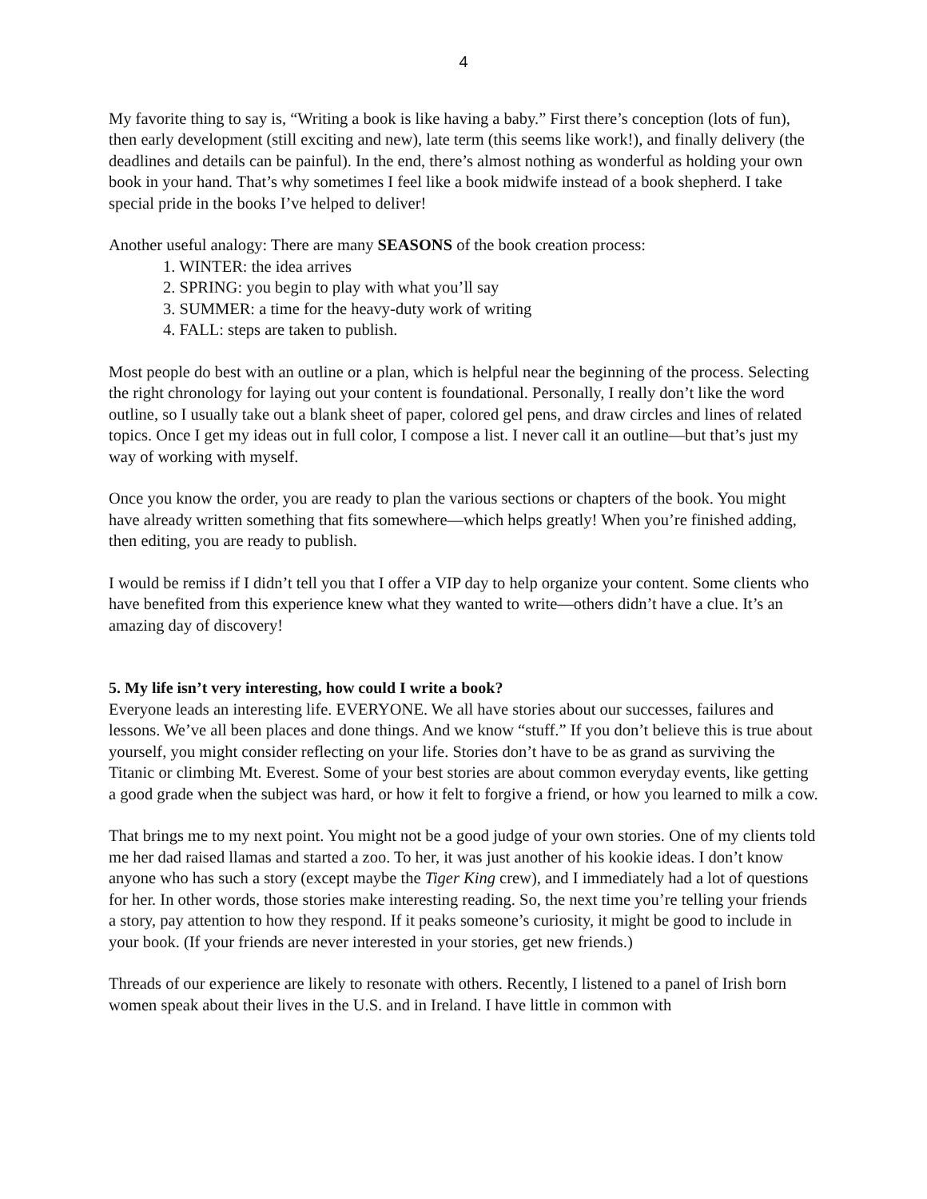4
My favorite thing to say is, “Writing a book is like having a baby.” First there’s conception (lots of fun), then early development (still exciting and new), late term (this seems like work!), and finally delivery (the deadlines and details can be painful). In the end, there’s almost nothing as wonderful as holding your own book in your hand. That’s why sometimes I feel like a book midwife instead of a book shepherd. I take special pride in the books I’ve helped to deliver!
Another useful analogy: There are many SEASONS of the book creation process:
1. WINTER: the idea arrives
2. SPRING: you begin to play with what you’ll say
3. SUMMER: a time for the heavy-duty work of writing
4. FALL: steps are taken to publish.
Most people do best with an outline or a plan, which is helpful near the beginning of the process. Selecting the right chronology for laying out your content is foundational. Personally, I really don’t like the word outline, so I usually take out a blank sheet of paper, colored gel pens, and draw circles and lines of related topics. Once I get my ideas out in full color, I compose a list. I never call it an outline—but that’s just my way of working with myself.
Once you know the order, you are ready to plan the various sections or chapters of the book. You might have already written something that fits somewhere—which helps greatly! When you’re finished adding, then editing, you are ready to publish.
I would be remiss if I didn’t tell you that I offer a VIP day to help organize your content. Some clients who have benefited from this experience knew what they wanted to write—others didn’t have a clue. It’s an amazing day of discovery!
5. My life isn’t very interesting, how could I write a book?
Everyone leads an interesting life. EVERYONE. We all have stories about our successes, failures and lessons. We’ve all been places and done things. And we know “stuff.” If you don’t believe this is true about yourself, you might consider reflecting on your life. Stories don’t have to be as grand as surviving the Titanic or climbing Mt. Everest. Some of your best stories are about common everyday events, like getting a good grade when the subject was hard, or how it felt to forgive a friend, or how you learned to milk a cow.
That brings me to my next point. You might not be a good judge of your own stories. One of my clients told me her dad raised llamas and started a zoo. To her, it was just another of his kookie ideas. I don’t know anyone who has such a story (except maybe the Tiger King crew), and I immediately had a lot of questions for her. In other words, those stories make interesting reading. So, the next time you’re telling your friends a story, pay attention to how they respond. If it peaks someone’s curiosity, it might be good to include in your book. (If your friends are never interested in your stories, get new friends.)
Threads of our experience are likely to resonate with others. Recently, I listened to a panel of Irish born women speak about their lives in the U.S. and in Ireland. I have little in common with